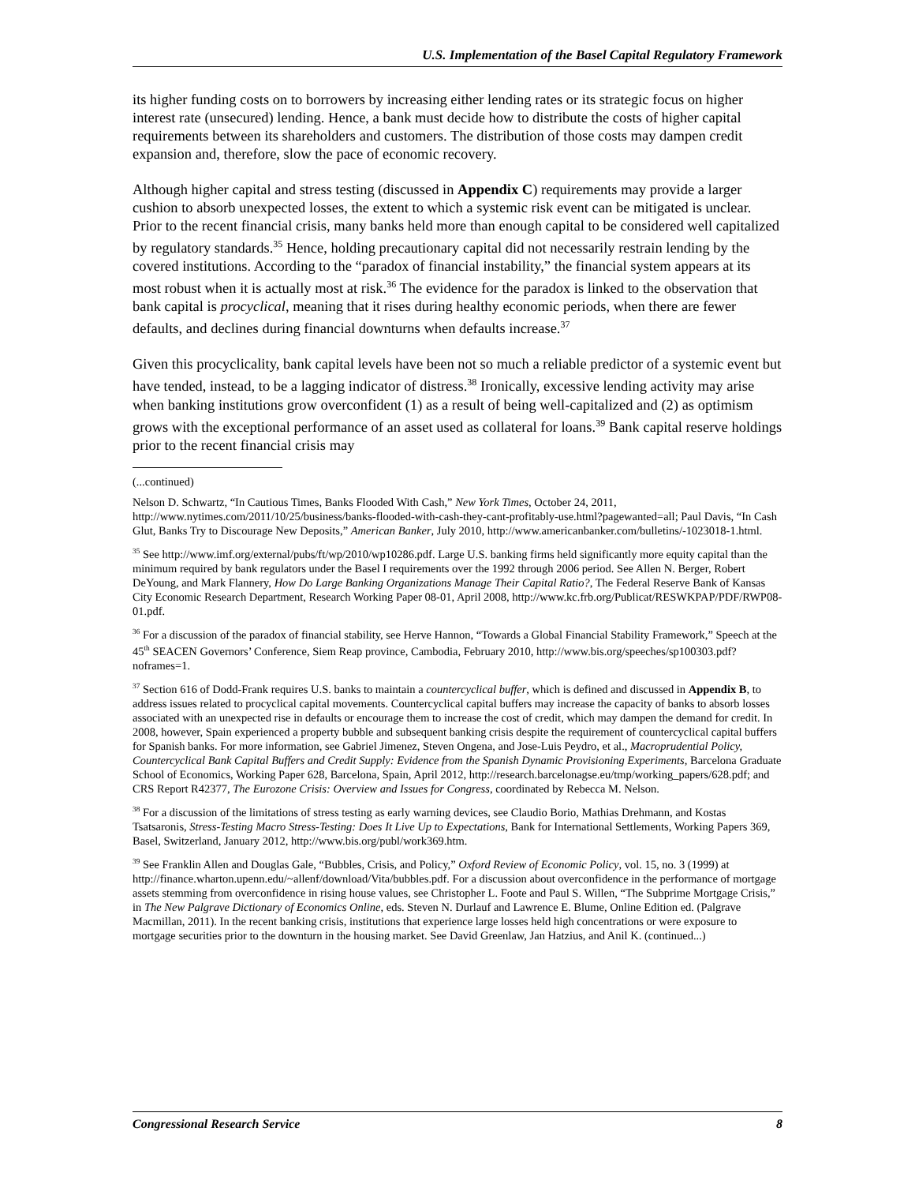U.S. Implementation of the Basel Capital Regulatory Framework
its higher funding costs on to borrowers by increasing either lending rates or its strategic focus on higher interest rate (unsecured) lending. Hence, a bank must decide how to distribute the costs of higher capital requirements between its shareholders and customers. The distribution of those costs may dampen credit expansion and, therefore, slow the pace of economic recovery.
Although higher capital and stress testing (discussed in Appendix C) requirements may provide a larger cushion to absorb unexpected losses, the extent to which a systemic risk event can be mitigated is unclear. Prior to the recent financial crisis, many banks held more than enough capital to be considered well capitalized by regulatory standards.<sup>35</sup> Hence, holding precautionary capital did not necessarily restrain lending by the covered institutions. According to the “paradox of financial instability,” the financial system appears at its most robust when it is actually most at risk.<sup>36</sup> The evidence for the paradox is linked to the observation that bank capital is procyclical, meaning that it rises during healthy economic periods, when there are fewer defaults, and declines during financial downturns when defaults increase.<sup>37</sup>
Given this procyclicality, bank capital levels have been not so much a reliable predictor of a systemic event but have tended, instead, to be a lagging indicator of distress.<sup>38</sup> Ironically, excessive lending activity may arise when banking institutions grow overconfident (1) as a result of being well-capitalized and (2) as optimism grows with the exceptional performance of an asset used as collateral for loans.<sup>39</sup> Bank capital reserve holdings prior to the recent financial crisis may
(...continued)
Nelson D. Schwartz, “In Cautious Times, Banks Flooded With Cash,” New York Times, October 24, 2011, http://www.nytimes.com/2011/10/25/business/banks-flooded-with-cash-they-cant-profitably-use.html?pagewanted=all; Paul Davis, “In Cash Glut, Banks Try to Discourage New Deposits,” American Banker, July 2010, http://www.americanbanker.com/bulletins/-1023018-1.html.
<sup>35</sup> See http://www.imf.org/external/pubs/ft/wp/2010/wp10286.pdf. Large U.S. banking firms held significantly more equity capital than the minimum required by bank regulators under the Basel I requirements over the 1992 through 2006 period. See Allen N. Berger, Robert DeYoung, and Mark Flannery, How Do Large Banking Organizations Manage Their Capital Ratio?, The Federal Reserve Bank of Kansas City Economic Research Department, Research Working Paper 08-01, April 2008, http://www.kc.frb.org/Publicat/RESWKPAP/PDF/RWP08-01.pdf.
<sup>36</sup> For a discussion of the paradox of financial stability, see Herve Hannon, “Towards a Global Financial Stability Framework,” Speech at the 45<sup>th</sup> SEACEN Governors’ Conference, Siem Reap province, Cambodia, February 2010, http://www.bis.org/speeches/sp100303.pdf?noframes=1.
<sup>37</sup> Section 616 of Dodd-Frank requires U.S. banks to maintain a countercyclical buffer, which is defined and discussed in Appendix B, to address issues related to procyclical capital movements. Countercyclical capital buffers may increase the capacity of banks to absorb losses associated with an unexpected rise in defaults or encourage them to increase the cost of credit, which may dampen the demand for credit. In 2008, however, Spain experienced a property bubble and subsequent banking crisis despite the requirement of countercyclical capital buffers for Spanish banks. For more information, see Gabriel Jimenez, Steven Ongena, and Jose-Luis Peydro, et al., Macroprudential Policy, Countercyclical Bank Capital Buffers and Credit Supply: Evidence from the Spanish Dynamic Provisioning Experiments, Barcelona Graduate School of Economics, Working Paper 628, Barcelona, Spain, April 2012, http://research.barcelonagse.eu/tmp/working_papers/628.pdf; and CRS Report R42377, The Eurozone Crisis: Overview and Issues for Congress, coordinated by Rebecca M. Nelson.
<sup>38</sup> For a discussion of the limitations of stress testing as early warning devices, see Claudio Borio, Mathias Drehmann, and Kostas Tsatsaronis, Stress-Testing Macro Stress-Testing: Does It Live Up to Expectations, Bank for International Settlements, Working Papers 369, Basel, Switzerland, January 2012, http://www.bis.org/publ/work369.htm.
<sup>39</sup> See Franklin Allen and Douglas Gale, “Bubbles, Crisis, and Policy,” Oxford Review of Economic Policy, vol. 15, no. 3 (1999) at http://finance.wharton.upenn.edu/~allenf/download/Vita/bubbles.pdf. For a discussion about overconfidence in the performance of mortgage assets stemming from overconfidence in rising house values, see Christopher L. Foote and Paul S. Willen, “The Subprime Mortgage Crisis,” in The New Palgrave Dictionary of Economics Online, eds. Steven N. Durlauf and Lawrence E. Blume, Online Edition ed. (Palgrave Macmillan, 2011). In the recent banking crisis, institutions that experience large losses held high concentrations or were exposure to mortgage securities prior to the downturn in the housing market. See David Greenlaw, Jan Hatzius, and Anil K. (continued...)
Congressional Research Service 8